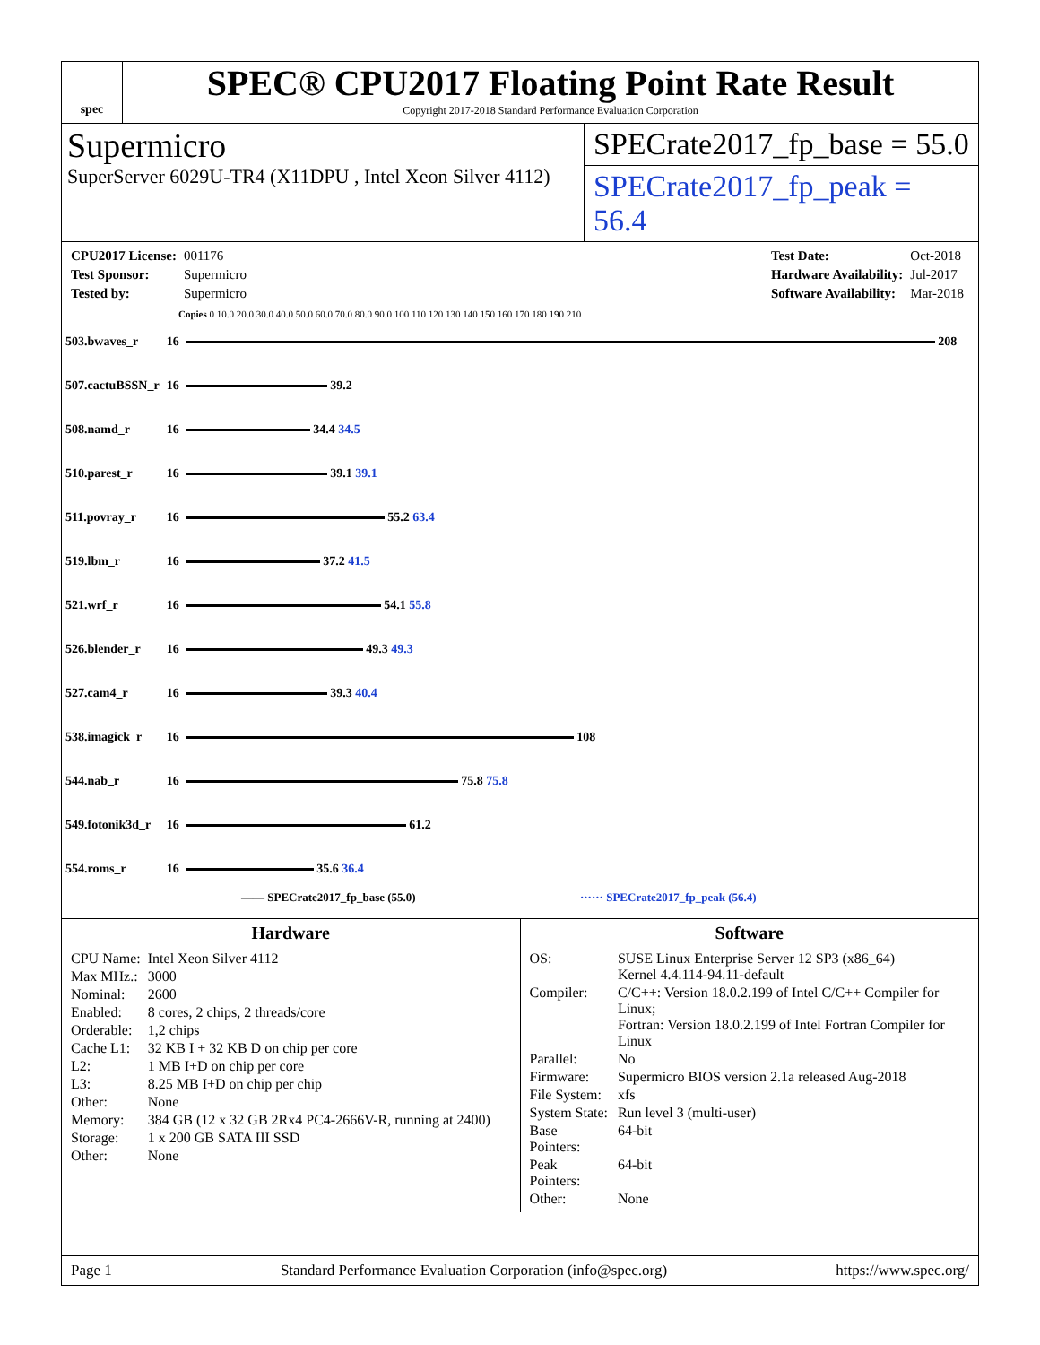spec
SPEC® CPU2017 Floating Point Rate Result
Copyright 2017-2018 Standard Performance Evaluation Corporation
Supermicro
SuperServer 6029U-TR4 (X11DPU , Intel Xeon Silver 4112)
SPECrate2017_fp_base = 55.0
SPECrate2017_fp_peak = 56.4
| CPU2017 License: | 001176 |
| Test Sponsor: | Supermicro |
| Tested by: | Supermicro |
| Test Date: | Oct-2018 |
| Hardware Availability: | Jul-2017 |
| Software Availability: | Mar-2018 |
Copies 0 10.0 20.0 30.0 40.0 50.0 60.0 70.0 80.0 90.0 100 110 120 130 140 150 160 170 180 190 210
| 503.bwaves_r | 16 | 208 |
| 507.cactuBSSN_r | 16 | 39.2 |
| 508.namd_r | 16 | 34.4 34.5 |
| 510.parest_r | 16 | 39.1 39.1 |
| 511.povray_r | 16 | 55.2 63.4 |
| 519.lbm_r | 16 | 37.2 41.5 |
| 521.wrf_r | 16 | 54.1 55.8 |
| 526.blender_r | 16 | 49.3 49.3 |
| 527.cam4_r | 16 | 39.3 40.4 |
| 538.imagick_r | 16 | 108 |
| 544.nab_r | 16 | 75.8 75.8 |
| 549.fotonik3d_r | 16 | 61.2 |
| 554.roms_r | 16 | 35.6 36.4 |
—— SPECrate2017_fp_base (55.0) ······ SPECrate2017_fp_peak (56.4)
Hardware
| CPU Name: | Intel Xeon Silver 4112 |
| Max MHz.: | 3000 |
| Nominal: | 2600 |
| Enabled: | 8 cores, 2 chips, 2 threads/core |
| Orderable: | 1,2 chips |
| Cache L1: | 32 KB I + 32 KB D on chip per core |
| L2: | 1 MB I+D on chip per core |
| L3: | 8.25 MB I+D on chip per chip |
| Other: | None |
| Memory: | 384 GB (12 x 32 GB 2Rx4 PC4-2666V-R, running at 2400) |
| Storage: | 1 x 200 GB SATA III SSD |
| Other: | None |
Software
| OS: | SUSE Linux Enterprise Server 12 SP3 (x86_64) Kernel 4.4.114-94.11-default |
| Compiler: | C/C++: Version 18.0.2.199 of Intel C/C++ Compiler for Linux; Fortran: Version 18.0.2.199 of Intel Fortran Compiler for Linux |
| Parallel: | No |
| Firmware: | Supermicro BIOS version 2.1a released Aug-2018 |
| File System: | xfs |
| System State: | Run level 3 (multi-user) |
| Base Pointers: | 64-bit |
| Peak Pointers: | 64-bit |
| Other: | None |
Page 1 Standard Performance Evaluation Corporation (info@spec.org) https://www.spec.org/